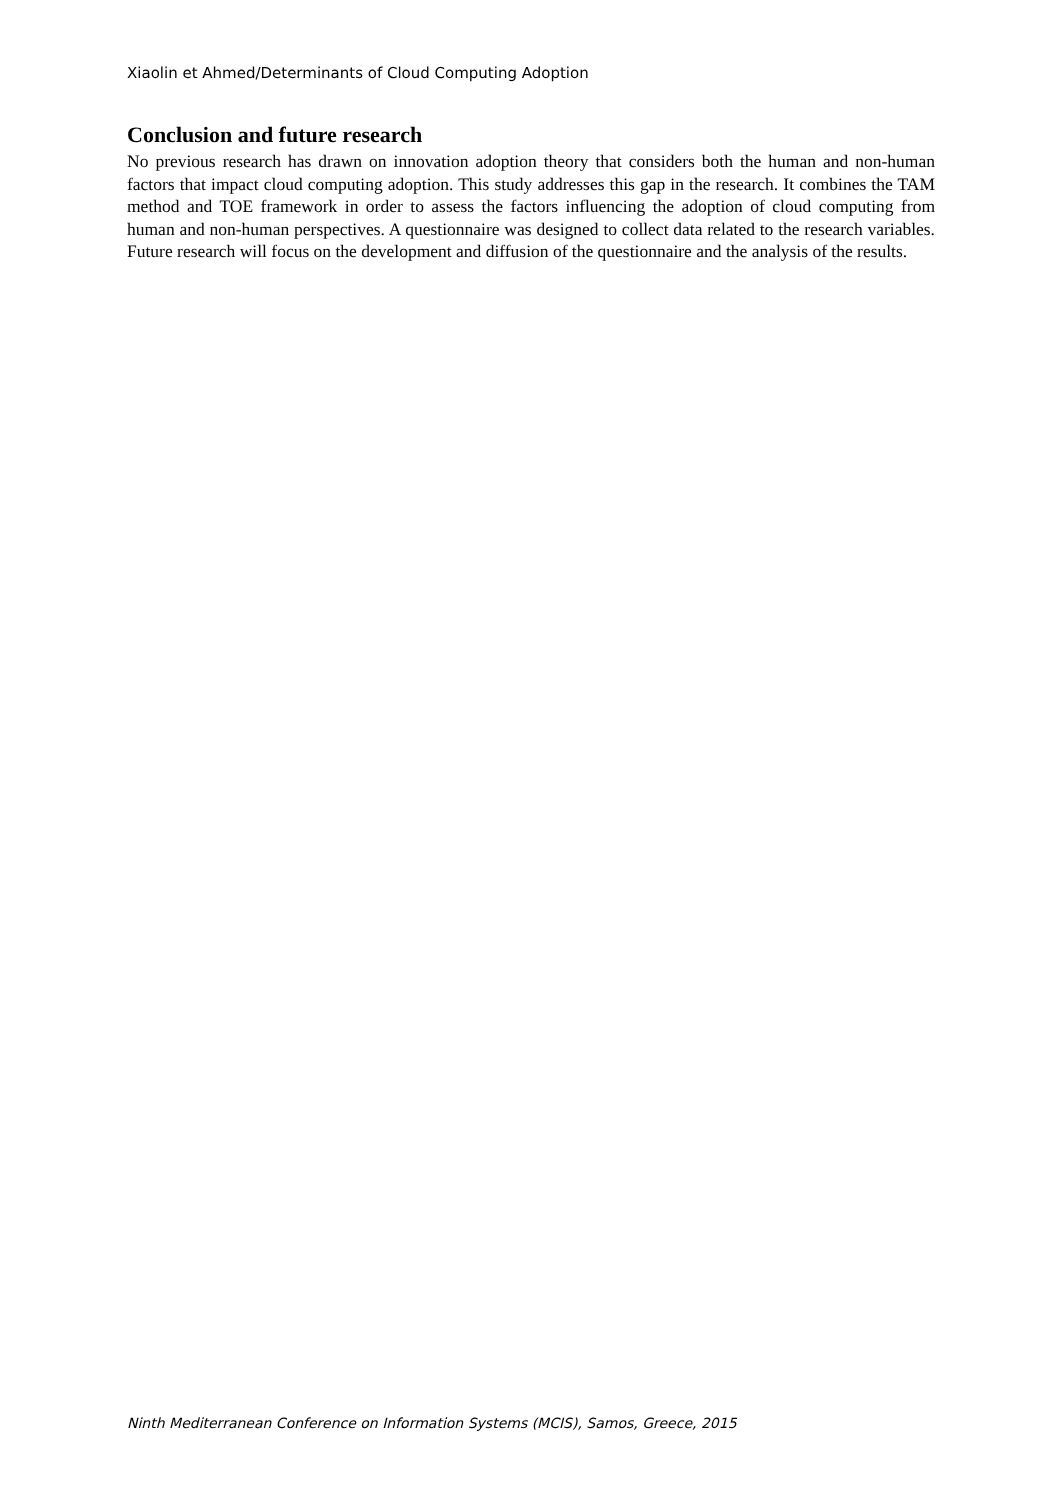Xiaolin et Ahmed/Determinants of Cloud Computing Adoption
Conclusion and future research
No previous research has drawn on innovation adoption theory that considers both the human and non-human factors that impact cloud computing adoption. This study addresses this gap in the research. It combines the TAM method and TOE framework in order to assess the factors influencing the adoption of cloud computing from human and non-human perspectives. A questionnaire was designed to collect data related to the research variables. Future research will focus on the development and diffusion of the questionnaire and the analysis of the results.
Ninth Mediterranean Conference on Information Systems (MCIS), Samos, Greece, 2015